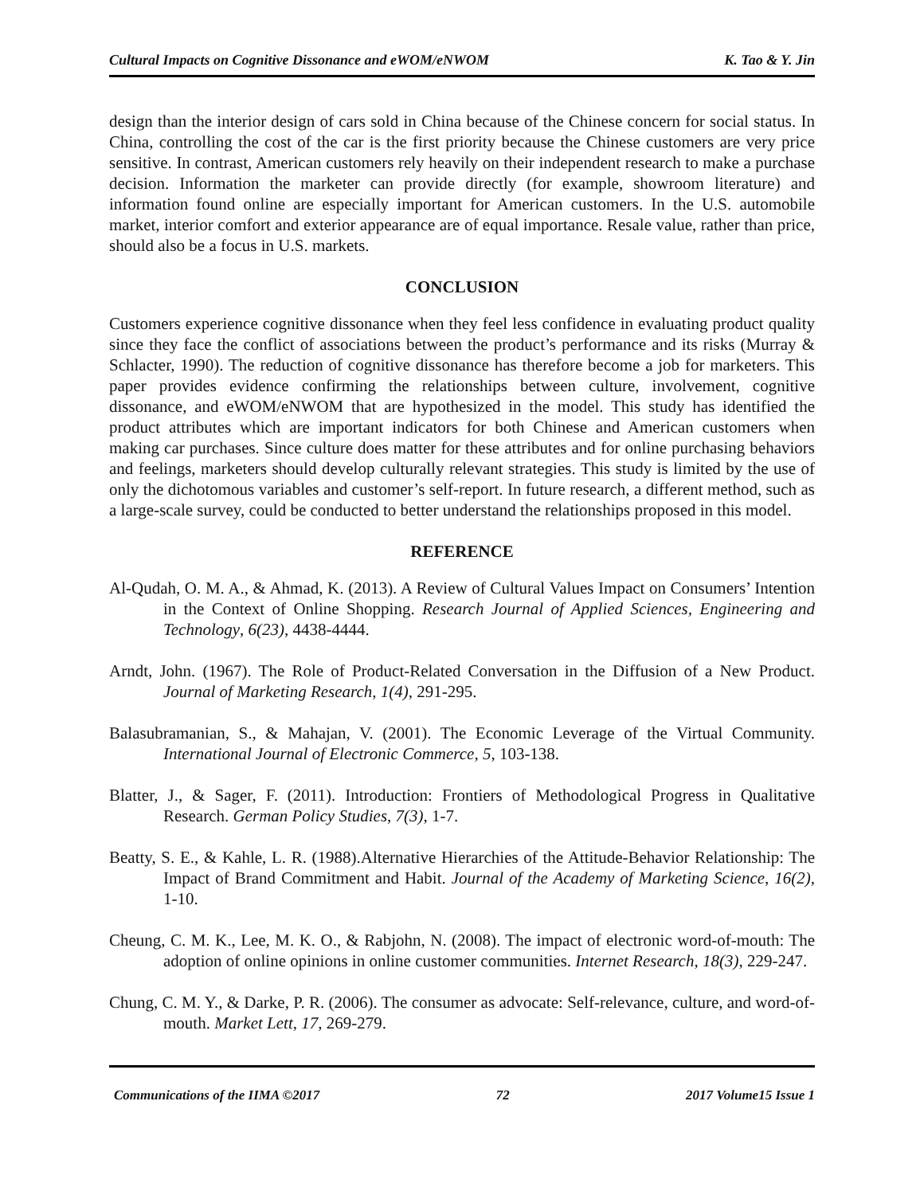Cultural Impacts on Cognitive Dissonance and eWOM/eNWOM K. Tao & Y. Jin
design than the interior design of cars sold in China because of the Chinese concern for social status. In China, controlling the cost of the car is the first priority because the Chinese customers are very price sensitive. In contrast, American customers rely heavily on their independent research to make a purchase decision. Information the marketer can provide directly (for example, showroom literature) and information found online are especially important for American customers. In the U.S. automobile market, interior comfort and exterior appearance are of equal importance. Resale value, rather than price, should also be a focus in U.S. markets.
CONCLUSION
Customers experience cognitive dissonance when they feel less confidence in evaluating product quality since they face the conflict of associations between the product’s performance and its risks (Murray & Schlacter, 1990). The reduction of cognitive dissonance has therefore become a job for marketers. This paper provides evidence confirming the relationships between culture, involvement, cognitive dissonance, and eWOM/eNWOM that are hypothesized in the model. This study has identified the product attributes which are important indicators for both Chinese and American customers when making car purchases. Since culture does matter for these attributes and for online purchasing behaviors and feelings, marketers should develop culturally relevant strategies. This study is limited by the use of only the dichotomous variables and customer’s self-report. In future research, a different method, such as a large-scale survey, could be conducted to better understand the relationships proposed in this model.
REFERENCE
Al-Qudah, O. M. A., & Ahmad, K. (2013). A Review of Cultural Values Impact on Consumers’ Intention in the Context of Online Shopping. Research Journal of Applied Sciences, Engineering and Technology, 6(23), 4438-4444.
Arndt, John. (1967). The Role of Product-Related Conversation in the Diffusion of a New Product. Journal of Marketing Research, 1(4), 291-295.
Balasubramanian, S., & Mahajan, V. (2001). The Economic Leverage of the Virtual Community. International Journal of Electronic Commerce, 5, 103-138.
Blatter, J., & Sager, F. (2011). Introduction: Frontiers of Methodological Progress in Qualitative Research. German Policy Studies, 7(3), 1-7.
Beatty, S. E., & Kahle, L. R. (1988).Alternative Hierarchies of the Attitude-Behavior Relationship: The Impact of Brand Commitment and Habit. Journal of the Academy of Marketing Science, 16(2), 1-10.
Cheung, C. M. K., Lee, M. K. O., & Rabjohn, N. (2008). The impact of electronic word-of-mouth: The adoption of online opinions in online customer communities. Internet Research, 18(3), 229-247.
Chung, C. M. Y., & Darke, P. R. (2006). The consumer as advocate: Self-relevance, culture, and word-of-mouth. Market Lett, 17, 269-279.
Communications of the IIMA ©2017 72 2017 Volume15 Issue 1